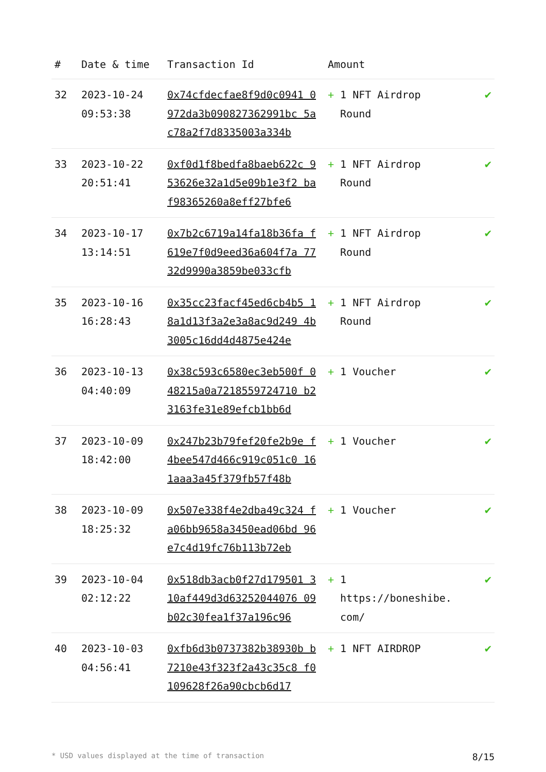| # | Date & time | Transaction Id | Amount | |
| --- | --- | --- | --- | --- |
| 32 | 2023-10-24 09:53:38 | 0x74cfdecfae8f9d0c0941 0972da3b090827362991bc 5ac78a2f7d8335003a334b | + 1 NFT Airdrop Round | ✔ |
| 33 | 2023-10-22 20:51:41 | 0xf0d1f8bedfa8baeb622c 953626e32a1d5e09b1e3f2 baf98365260a8eff27bfe6 | + 1 NFT Airdrop Round | ✔ |
| 34 | 2023-10-17 13:14:51 | 0x7b2c6719a14fa18b36fa f619e7f0d9eed36a604f7a 7732d9990a3859be033cfb | + 1 NFT Airdrop Round | ✔ |
| 35 | 2023-10-16 16:28:43 | 0x35cc23facf45ed6cb4b5 18a1d13f3a2e3a8ac9d249 4b3005c16dd4d4875e424e | + 1 NFT Airdrop Round | ✔ |
| 36 | 2023-10-13 04:40:09 | 0x38c593c6580ec3eb500f 048215a0a7218559724710 b23163fe31e89efcb1bb6d | + 1 Voucher | ✔ |
| 37 | 2023-10-09 18:42:00 | 0x247b23b79fef20fe2b9e f4bee547d466c919c051c0 161aaa3a45f379fb57f48b | + 1 Voucher | ✔ |
| 38 | 2023-10-09 18:25:32 | 0x507e338f4e2dba49c324 fa06bb9658a3450ead06bd 96e7c4d19fc76b113b72eb | + 1 Voucher | ✔ |
| 39 | 2023-10-04 02:12:22 | 0x518db3acb0f27d179501 310af449d3d63252044076 09b02c30fea1f37a196c96 | + 1 https://boneshibe. com/ | ✔ |
| 40 | 2023-10-03 04:56:41 | 0xfb6d3b0737382b38930b b7210e43f323f2a43c35c8 f0109628f26a90cbcb6d17 | + 1 NFT AIRDROP | ✔ |
* USD values displayed at the time of transaction 8/15